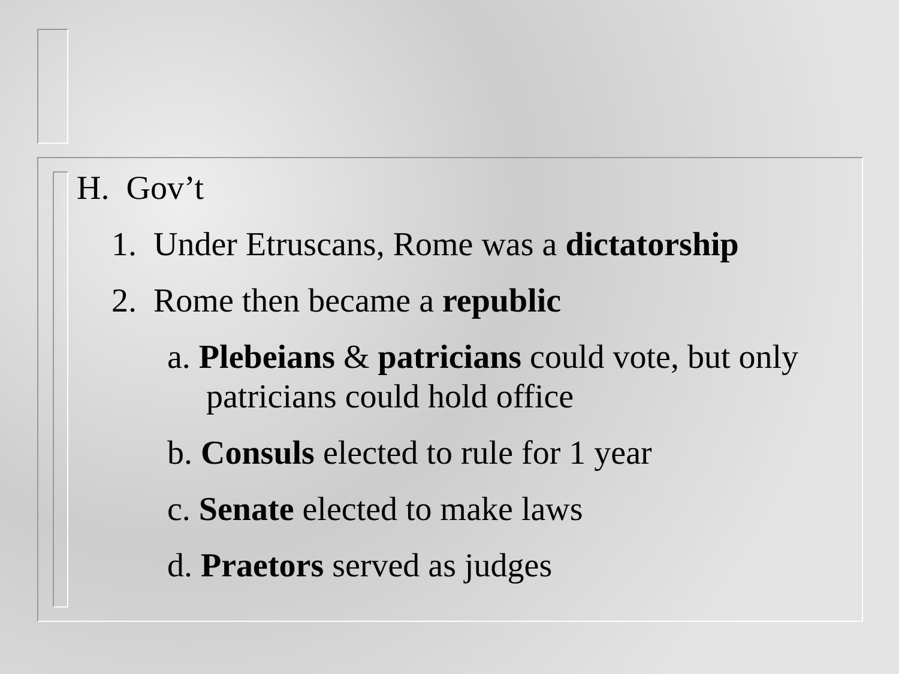H. Gov’t
1. Under Etruscans, Rome was a dictatorship
2. Rome then became a republic
a. Plebeians & patricians could vote, but only patricians could hold office
b. Consuls elected to rule for 1 year
c. Senate elected to make laws
d. Praetors served as judges